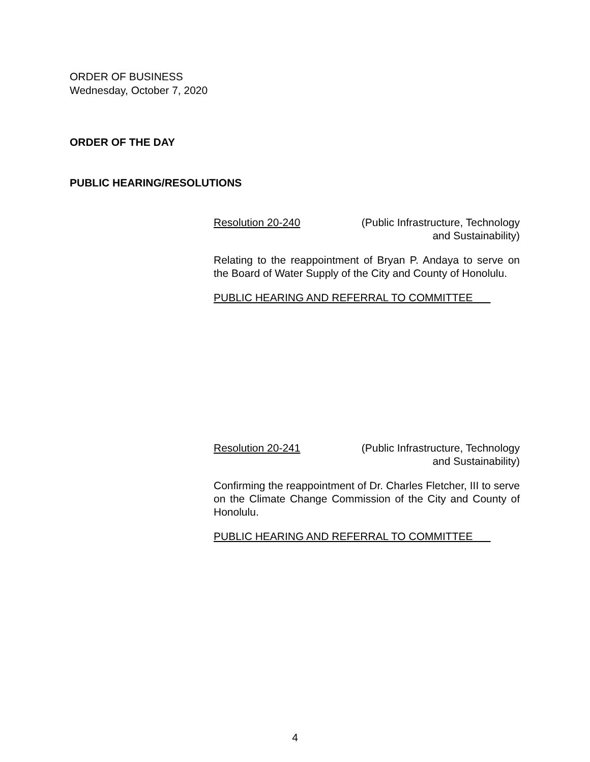ORDER OF BUSINESS
Wednesday, October 7, 2020
ORDER OF THE DAY
PUBLIC HEARING/RESOLUTIONS
Resolution 20-240 (Public Infrastructure, Technology
and Sustainability)
Relating to the reappointment of Bryan P. Andaya to serve on the Board of Water Supply of the City and County of Honolulu.
PUBLIC HEARING AND REFERRAL TO COMMITTEE
Resolution 20-241 (Public Infrastructure, Technology
and Sustainability)
Confirming the reappointment of Dr. Charles Fletcher, III to serve on the Climate Change Commission of the City and County of Honolulu.
PUBLIC HEARING AND REFERRAL TO COMMITTEE
4